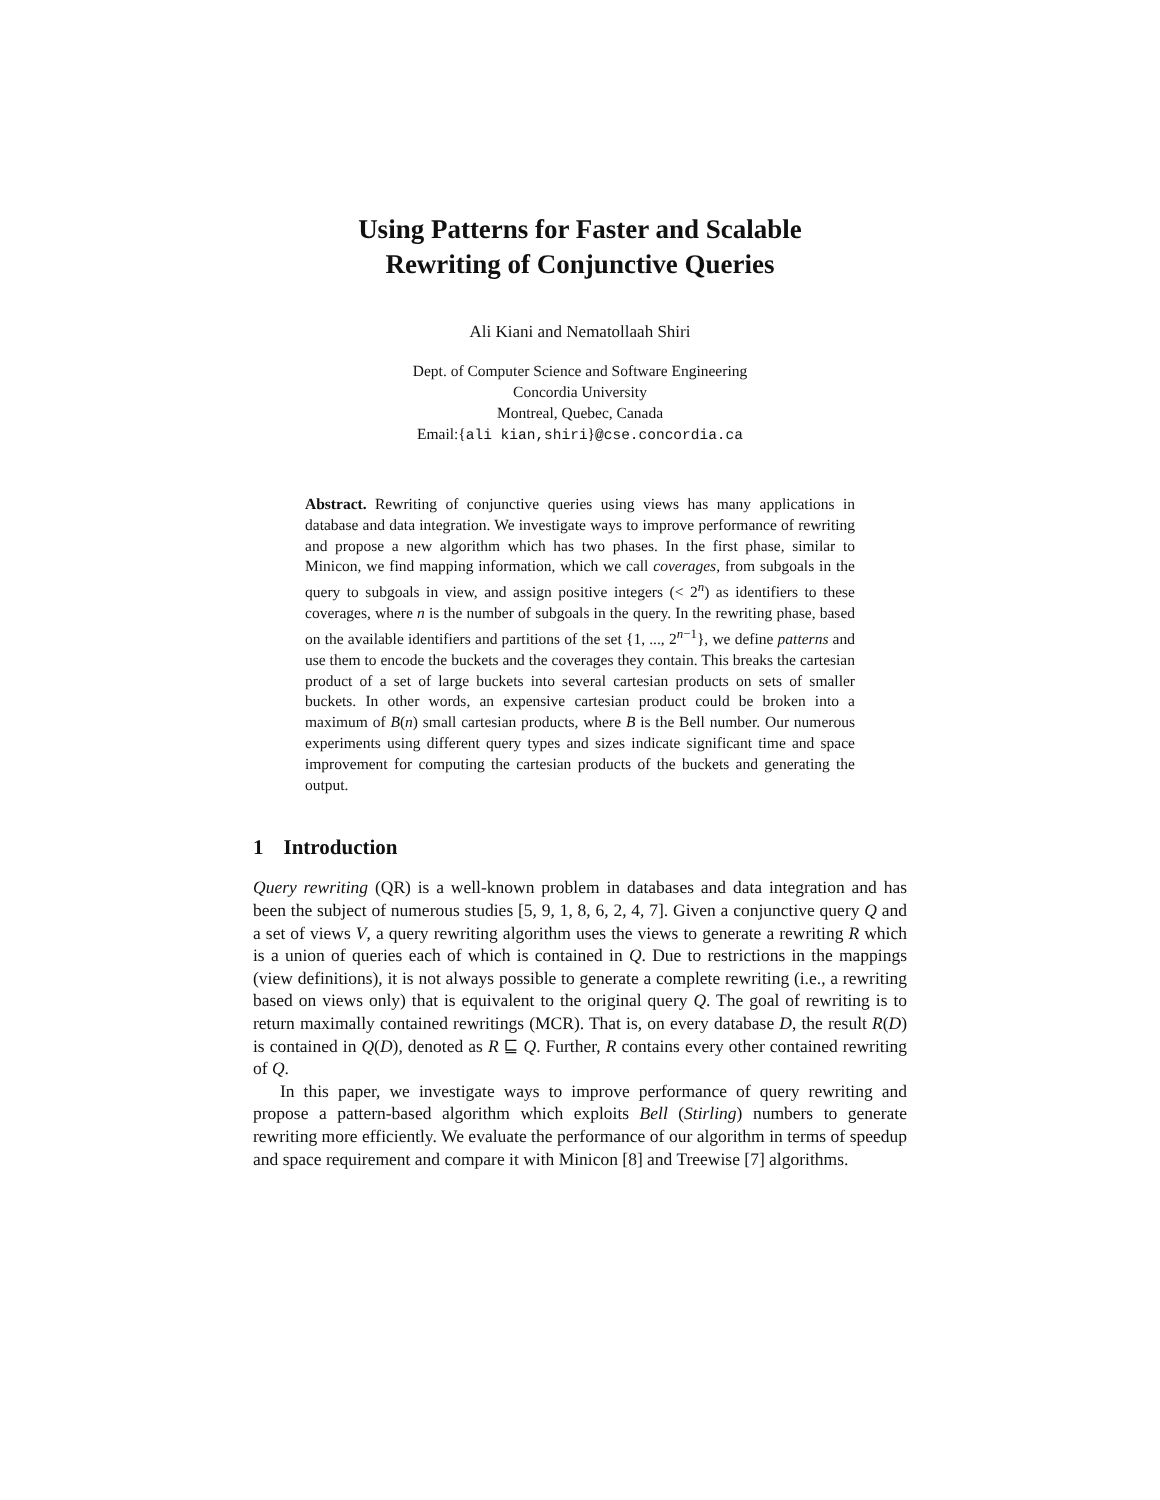Using Patterns for Faster and Scalable
Rewriting of Conjunctive Queries
Ali Kiani and Nematollaah Shiri
Dept. of Computer Science and Software Engineering
Concordia University
Montreal, Quebec, Canada
Email:{ali kian,shiri}@cse.concordia.ca
Abstract. Rewriting of conjunctive queries using views has many applications in database and data integration. We investigate ways to improve performance of rewriting and propose a new algorithm which has two phases. In the first phase, similar to Minicon, we find mapping information, which we call coverages, from subgoals in the query to subgoals in view, and assign positive integers (< 2<sup>n</sup>) as identifiers to these coverages, where n is the number of subgoals in the query. In the rewriting phase, based on the available identifiers and partitions of the set {1, ..., 2<sup>n−1</sup>}, we define patterns and use them to encode the buckets and the coverages they contain. This breaks the cartesian product of a set of large buckets into several cartesian products on sets of smaller buckets. In other words, an expensive cartesian product could be broken into a maximum of B(n) small cartesian products, where B is the Bell number. Our numerous experiments using different query types and sizes indicate significant time and space improvement for computing the cartesian products of the buckets and generating the output.
1 Introduction
Query rewriting (QR) is a well-known problem in databases and data integration and has been the subject of numerous studies [5, 9, 1, 8, 6, 2, 4, 7]. Given a conjunctive query Q and a set of views V, a query rewriting algorithm uses the views to generate a rewriting R which is a union of queries each of which is contained in Q. Due to restrictions in the mappings (view definitions), it is not always possible to generate a complete rewriting (i.e., a rewriting based on views only) that is equivalent to the original query Q. The goal of rewriting is to return maximally contained rewritings (MCR). That is, on every database D, the result R(D) is contained in Q(D), denoted as R ⊑ Q. Further, R contains every other contained rewriting of Q.
In this paper, we investigate ways to improve performance of query rewriting and propose a pattern-based algorithm which exploits Bell (Stirling) numbers to generate rewriting more efficiently. We evaluate the performance of our algorithm in terms of speedup and space requirement and compare it with Minicon [8] and Treewise [7] algorithms.